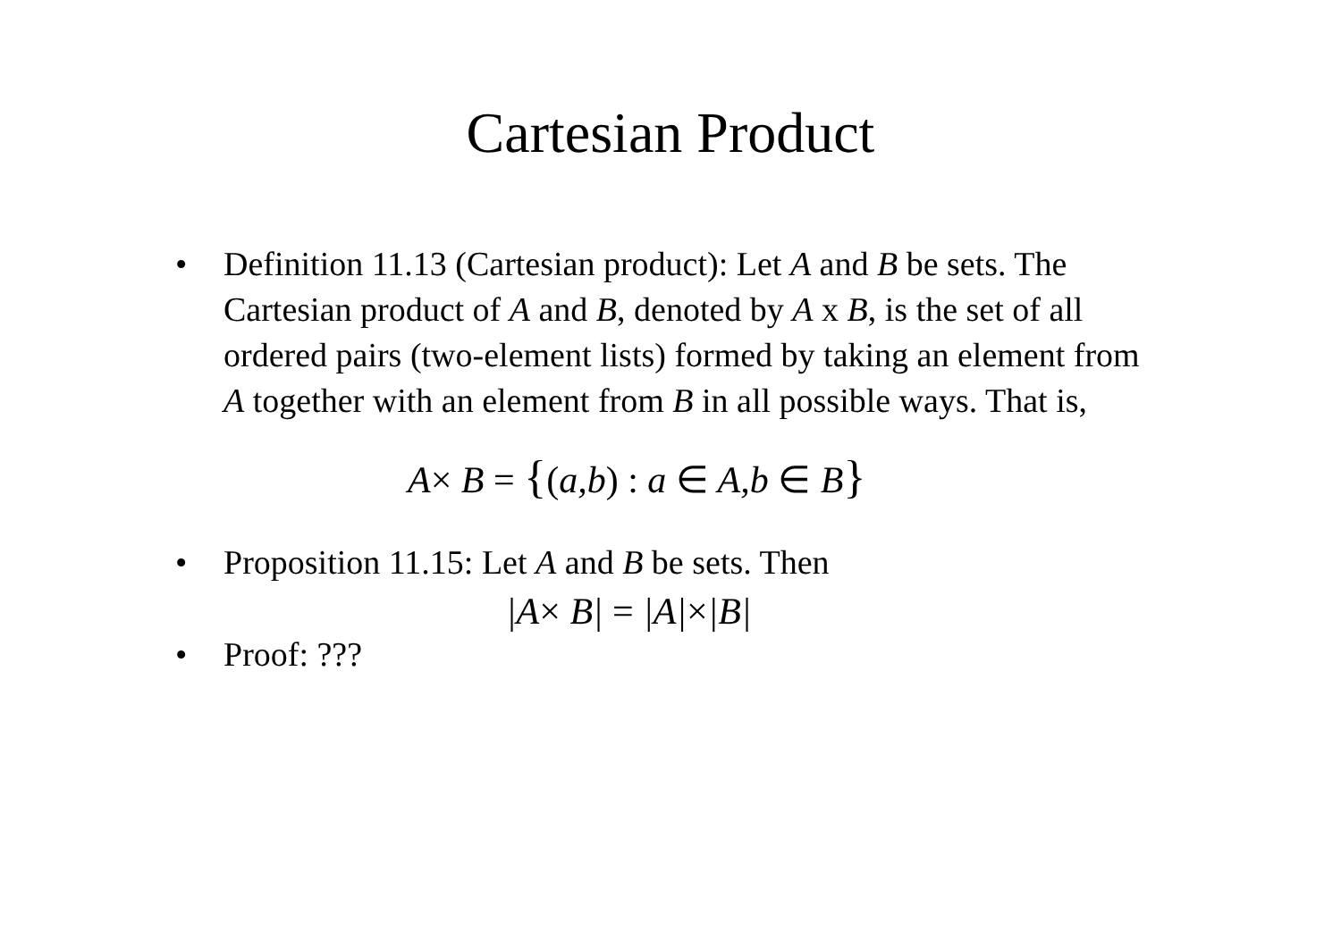Cartesian Product
• Definition 11.13 (Cartesian product): Let A and B be sets. The Cartesian product of A and B, denoted by A x B, is the set of all ordered pairs (two-element lists) formed by taking an element from A together with an element from B in all possible ways. That is,
A× B = {(a,b) : a ∈ A,b ∈ B}
• Proposition 11.15: Let A and B be sets. Then
|A× B| = |A|×|B|
• Proof: ???